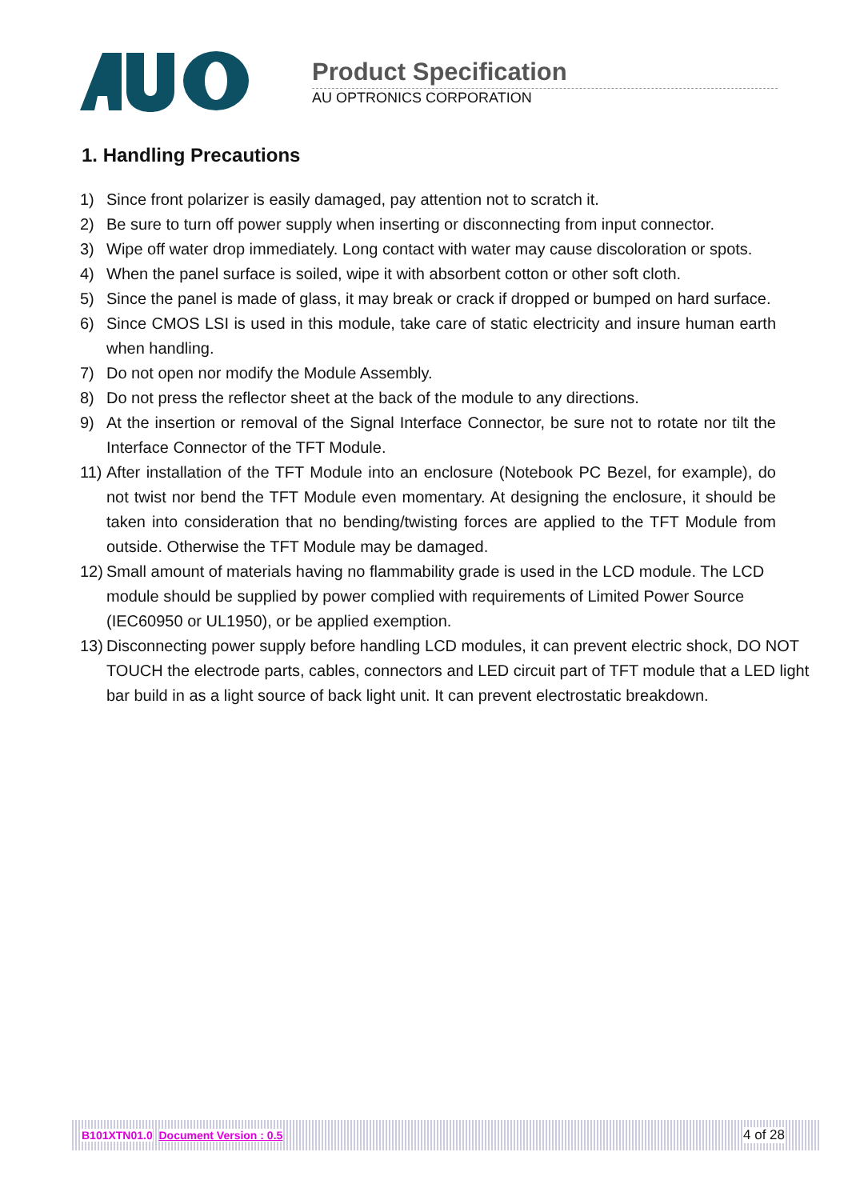Product Specification
AU OPTRONICS CORPORATION
1. Handling Precautions
1) Since front polarizer is easily damaged, pay attention not to scratch it.
2) Be sure to turn off power supply when inserting or disconnecting from input connector.
3) Wipe off water drop immediately. Long contact with water may cause discoloration or spots.
4) When the panel surface is soiled, wipe it with absorbent cotton or other soft cloth.
5) Since the panel is made of glass, it may break or crack if dropped or bumped on hard surface.
6) Since CMOS LSI is used in this module, take care of static electricity and insure human earth when handling.
7) Do not open nor modify the Module Assembly.
8) Do not press the reflector sheet at the back of the module to any directions.
9) At the insertion or removal of the Signal Interface Connector, be sure not to rotate nor tilt the Interface Connector of the TFT Module.
11) After installation of the TFT Module into an enclosure (Notebook PC Bezel, for example), do not twist nor bend the TFT Module even momentary. At designing the enclosure, it should be taken into consideration that no bending/twisting forces are applied to the TFT Module from outside. Otherwise the TFT Module may be damaged.
12) Small amount of materials having no flammability grade is used in the LCD module. The LCD module should be supplied by power complied with requirements of Limited Power Source (IEC60950 or UL1950), or be applied exemption.
13) Disconnecting power supply before handling LCD modules, it can prevent electric shock, DO NOT TOUCH the electrode parts, cables, connectors and LED circuit part of TFT module that a LED light bar build in as a light source of back light unit. It can prevent electrostatic breakdown.
B101XTN01.0 Document Version : 0.5 4 of 28